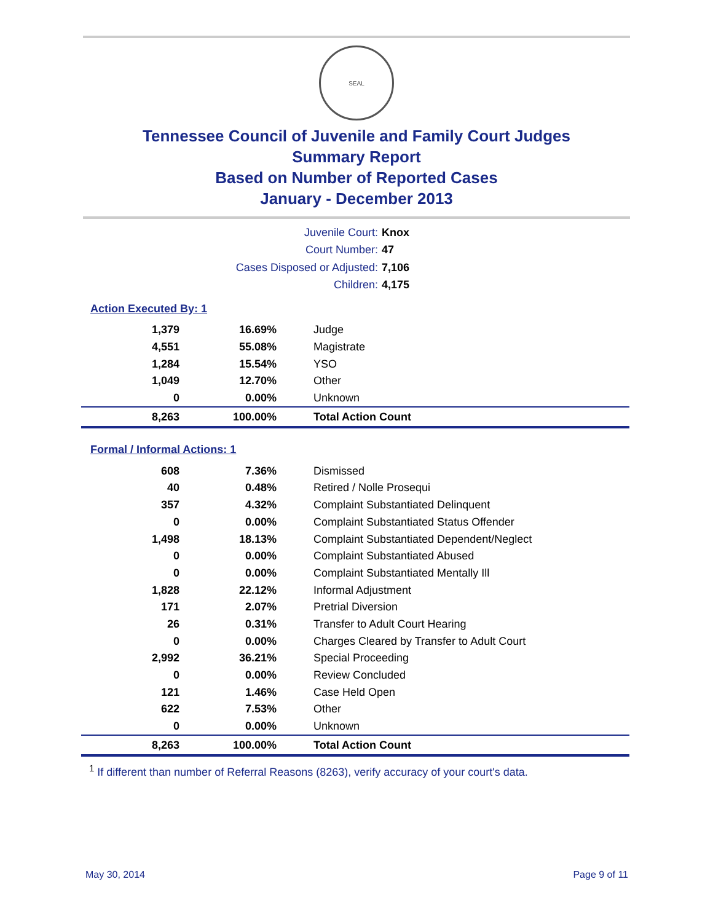SEAL
Tennessee Council of Juvenile and Family Court Judges
Summary Report
Based on Number of Reported Cases
January - December 2013
Juvenile Court: Knox
Court Number: 47
Cases Disposed or Adjusted: 7,106
Children: 4,175
Action Executed By: 1
| 1,379 | 16.69% | Judge |
| 4,551 | 55.08% | Magistrate |
| 1,284 | 15.54% | YSO |
| 1,049 | 12.70% | Other |
| 0 | 0.00% | Unknown |
| 8,263 | 100.00% | Total Action Count |
Formal / Informal Actions: 1
| 608 | 7.36% | Dismissed |
| 40 | 0.48% | Retired / Nolle Prosequi |
| 357 | 4.32% | Complaint Substantiated Delinquent |
| 0 | 0.00% | Complaint Substantiated Status Offender |
| 1,498 | 18.13% | Complaint Substantiated Dependent/Neglect |
| 0 | 0.00% | Complaint Substantiated Abused |
| 0 | 0.00% | Complaint Substantiated Mentally Ill |
| 1,828 | 22.12% | Informal Adjustment |
| 171 | 2.07% | Pretrial Diversion |
| 26 | 0.31% | Transfer to Adult Court Hearing |
| 0 | 0.00% | Charges Cleared by Transfer to Adult Court |
| 2,992 | 36.21% | Special Proceeding |
| 0 | 0.00% | Review Concluded |
| 121 | 1.46% | Case Held Open |
| 622 | 7.53% | Other |
| 0 | 0.00% | Unknown |
| 8,263 | 100.00% | Total Action Count |
<sup>1</sup> If different than number of Referral Reasons (8263), verify accuracy of your court's data.
May 30, 2014 Page 9 of 11